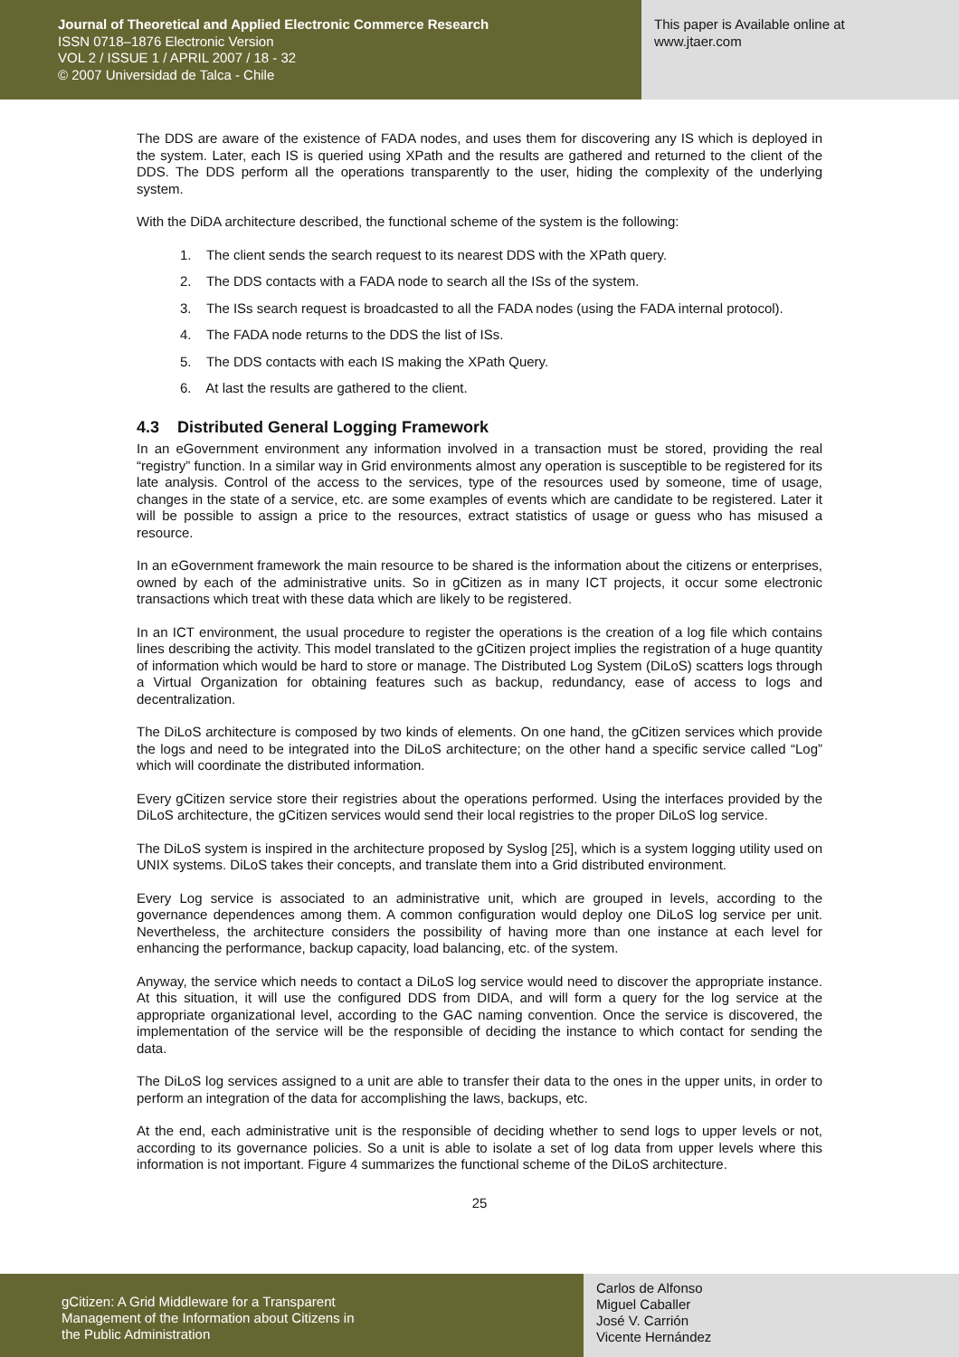Journal of Theoretical and Applied Electronic Commerce Research
ISSN 0718–1876 Electronic Version
VOL 2 / ISSUE 1 / APRIL 2007 / 18 - 32
© 2007 Universidad de Talca - Chile
This paper is Available online at
www.jtaer.com
The DDS are aware of the existence of FADA nodes, and uses them for discovering any IS which is deployed in the system. Later, each IS is queried using XPath and the results are gathered and returned to the client of the DDS. The DDS perform all the operations transparently to the user, hiding the complexity of the underlying system.
With the DiDA architecture described, the functional scheme of the system is the following:
1. The client sends the search request to its nearest DDS with the XPath query.
2. The DDS contacts with a FADA node to search all the ISs of the system.
3. The ISs search request is broadcasted to all the FADA nodes (using the FADA internal protocol).
4. The FADA node returns to the DDS the list of ISs.
5. The DDS contacts with each IS making the XPath Query.
6. At last the results are gathered to the client.
4.3 Distributed General Logging Framework
In an eGovernment environment any information involved in a transaction must be stored, providing the real “registry” function. In a similar way in Grid environments almost any operation is susceptible to be registered for its late analysis. Control of the access to the services, type of the resources used by someone, time of usage, changes in the state of a service, etc. are some examples of events which are candidate to be registered. Later it will be possible to assign a price to the resources, extract statistics of usage or guess who has misused a resource.
In an eGovernment framework the main resource to be shared is the information about the citizens or enterprises, owned by each of the administrative units. So in gCitizen as in many ICT projects, it occur some electronic transactions which treat with these data which are likely to be registered.
In an ICT environment, the usual procedure to register the operations is the creation of a log file which contains lines describing the activity. This model translated to the gCitizen project implies the registration of a huge quantity of information which would be hard to store or manage. The Distributed Log System (DiLoS) scatters logs through a Virtual Organization for obtaining features such as backup, redundancy, ease of access to logs and decentralization.
The DiLoS architecture is composed by two kinds of elements. On one hand, the gCitizen services which provide the logs and need to be integrated into the DiLoS architecture; on the other hand a specific service called “Log” which will coordinate the distributed information.
Every gCitizen service store their registries about the operations performed. Using the interfaces provided by the DiLoS architecture, the gCitizen services would send their local registries to the proper DiLoS log service.
The DiLoS system is inspired in the architecture proposed by Syslog [25], which is a system logging utility used on UNIX systems. DiLoS takes their concepts, and translate them into a Grid distributed environment.
Every Log service is associated to an administrative unit, which are grouped in levels, according to the governance dependences among them. A common configuration would deploy one DiLoS log service per unit. Nevertheless, the architecture considers the possibility of having more than one instance at each level for enhancing the performance, backup capacity, load balancing, etc. of the system.
Anyway, the service which needs to contact a DiLoS log service would need to discover the appropriate instance. At this situation, it will use the configured DDS from DIDA, and will form a query for the log service at the appropriate organizational level, according to the GAC naming convention. Once the service is discovered, the implementation of the service will be the responsible of deciding the instance to which contact for sending the data.
The DiLoS log services assigned to a unit are able to transfer their data to the ones in the upper units, in order to perform an integration of the data for accomplishing the laws, backups, etc.
At the end, each administrative unit is the responsible of deciding whether to send logs to upper levels or not, according to its governance policies. So a unit is able to isolate a set of log data from upper levels where this information is not important. Figure 4 summarizes the functional scheme of the DiLoS architecture.
25
gCitizen: A Grid Middleware for a Transparent
Management of the Information about Citizens in
the Public Administration
Carlos de Alfonso
Miguel Caballer
José V. Carrión
Vicente Hernández